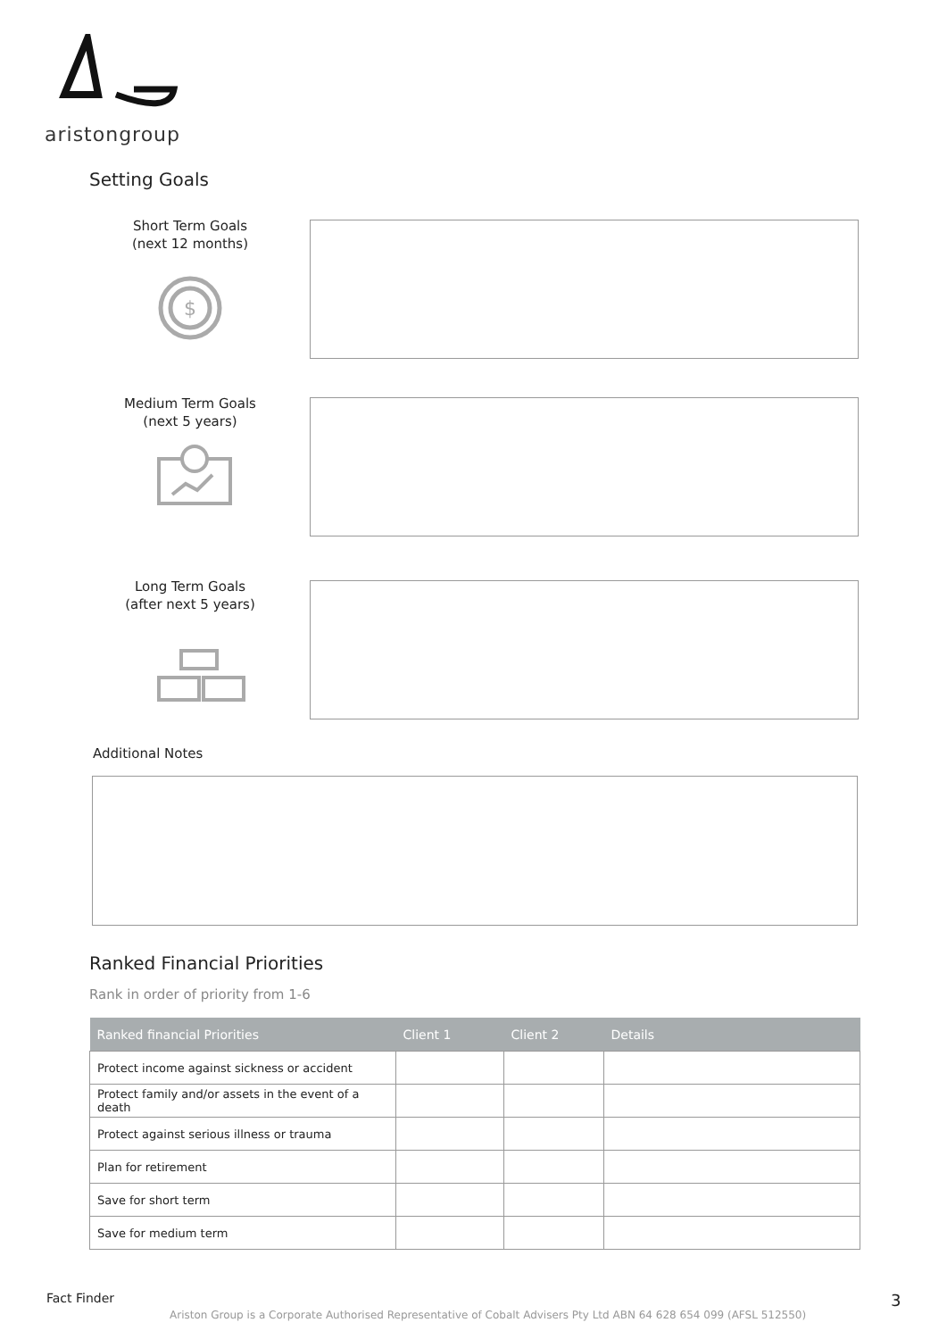aristongroup
Setting Goals
Short Term Goals
(next 12 months)
$
Medium Term Goals
(next 5 years)
Long Term Goals
(after next 5 years)
Additional Notes
Ranked Financial Priorities
Rank in order of priority from 1-6
| Ranked financial Priorities | Client 1 | Client 2 | Details |
| --- | --- | --- | --- |
| Protect income against sickness or accident | | | |
| Protect family and/or assets in the event of a death | | | |
| Protect against serious illness or trauma | | | |
| Plan for retirement | | | |
| Save for short term | | | |
| Save for medium term | | | |
Fact Finder
Ariston Group is a Corporate Authorised Representative of Cobalt Advisers Pty Ltd ABN 64 628 654 099 (AFSL 512550)
3